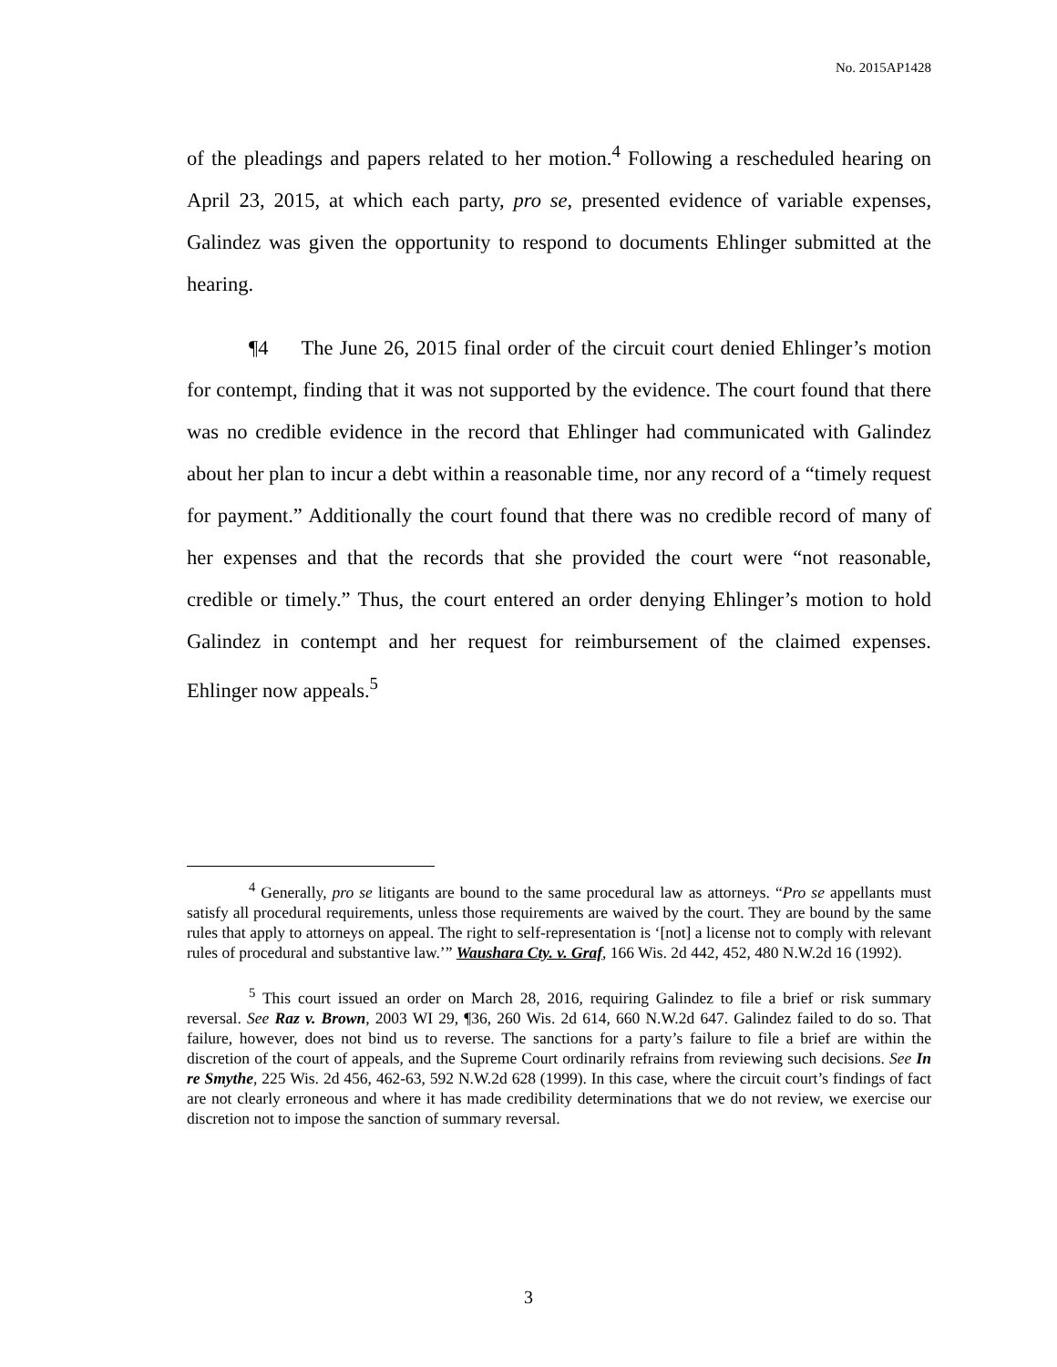No. 2015AP1428
of the pleadings and papers related to her motion.<sup>4</sup> Following a rescheduled hearing on April 23, 2015, at which each party, pro se, presented evidence of variable expenses, Galindez was given the opportunity to respond to documents Ehlinger submitted at the hearing.
¶4 The June 26, 2015 final order of the circuit court denied Ehlinger’s motion for contempt, finding that it was not supported by the evidence. The court found that there was no credible evidence in the record that Ehlinger had communicated with Galindez about her plan to incur a debt within a reasonable time, nor any record of a “timely request for payment.” Additionally the court found that there was no credible record of many of her expenses and that the records that she provided the court were “not reasonable, credible or timely.” Thus, the court entered an order denying Ehlinger’s motion to hold Galindez in contempt and her request for reimbursement of the claimed expenses. Ehlinger now appeals.<sup>5</sup>
<sup>4</sup> Generally, pro se litigants are bound to the same procedural law as attorneys. “Pro se appellants must satisfy all procedural requirements, unless those requirements are waived by the court. They are bound by the same rules that apply to attorneys on appeal. The right to self-representation is ‘[not] a license not to comply with relevant rules of procedural and substantive law.’” Waushara Cty. v. Graf, 166 Wis. 2d 442, 452, 480 N.W.2d 16 (1992).
<sup>5</sup> This court issued an order on March 28, 2016, requiring Galindez to file a brief or risk summary reversal. See Raz v. Brown, 2003 WI 29, ¶36, 260 Wis. 2d 614, 660 N.W.2d 647. Galindez failed to do so. That failure, however, does not bind us to reverse. The sanctions for a party’s failure to file a brief are within the discretion of the court of appeals, and the Supreme Court ordinarily refrains from reviewing such decisions. See In re Smythe, 225 Wis. 2d 456, 462-63, 592 N.W.2d 628 (1999). In this case, where the circuit court’s findings of fact are not clearly erroneous and where it has made credibility determinations that we do not review, we exercise our discretion not to impose the sanction of summary reversal.
3